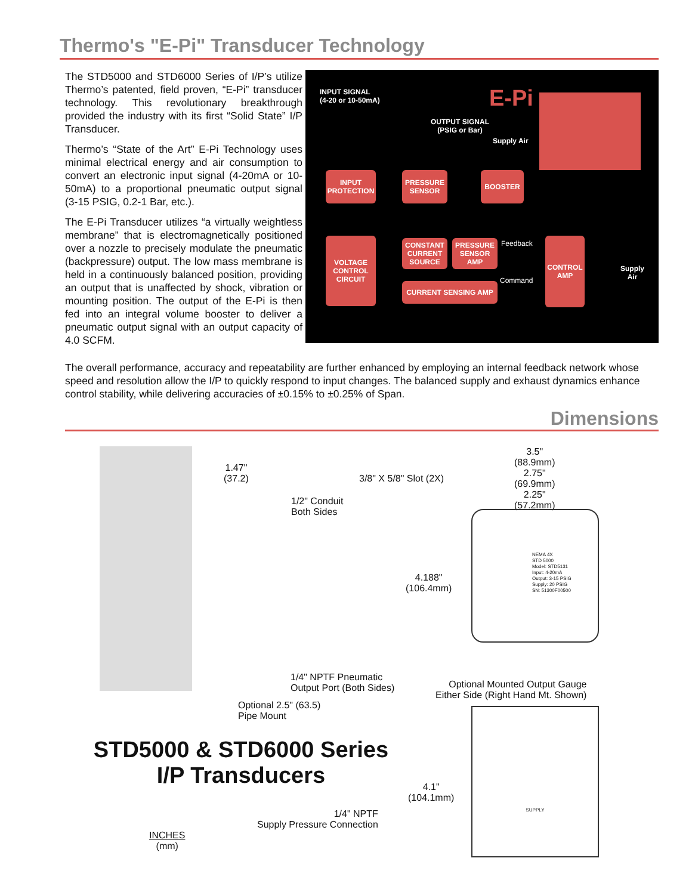Thermo's "E-Pi" Transducer Technology
The STD5000 and STD6000 Series of I/P’s utilize Thermo’s patented, field proven, “E-Pi” transducer technology. This revolutionary breakthrough provided the industry with its first “Solid State” I/P Transducer.
Thermo’s “State of the Art” E-Pi Technology uses minimal electrical energy and air consumption to convert an electronic input signal (4-20mA or 10-50mA) to a proportional pneumatic output signal (3-15 PSIG, 0.2-1 Bar, etc.).
The E-Pi Transducer utilizes “a virtually weightless membrane” that is electromagnetically positioned over a nozzle to precisely modulate the pneumatic (backpressure) output. The low mass membrane is held in a continuously balanced position, providing an output that is unaffected by shock, vibration or mounting position. The output of the E-Pi is then fed into an integral volume booster to deliver a pneumatic output signal with an output capacity of 4.0 SCFM.
INPUT SIGNAL
(4-20 or 10-50mA)
E-Pi
OUTPUT SIGNAL
(PSIG or Bar)
Supply Air
INPUT
PROTECTION
PRESSURE
SENSOR
BOOSTER
VOLTAGE
CONTROL
CIRCUIT
CONSTANT
CURRENT
SOURCE
PRESSURE
SENSOR
AMP
Feedback
Command
CURRENT SENSING AMP
CONTROL
AMP
Supply
Air
The overall performance, accuracy and repeatability are further enhanced by employing an internal feedback network whose speed and resolution allow the I/P to quickly respond to input changes. The balanced supply and exhaust dynamics enhance control stability, while delivering accuracies of ±0.15% to ±0.25% of Span.
Dimensions
1.47"
(37.2)
3/8" X 5/8" Slot (2X)
1/2" Conduit
Both Sides
3.5"
(88.9mm)
2.75"
(69.9mm)
2.25"
(57.2mm)
4.188"
(106.4mm)
NEMA 4X
STD 5000
Model: STD5131
Input: 4-20mA
Output: 3-15 PSIG
Supply: 20 PSIG
SN: 51300F00500
1/4" NPTF Pneumatic
Output Port (Both Sides)
Optional Mounted Output Gauge
Either Side (Right Hand Mt. Shown)
Optional 2.5" (63.5)
Pipe Mount
STD5000 & STD6000 Series
I/P Transducers
4.1"
(104.1mm)
SUPPLY
1/4" NPTF
Supply Pressure Connection
INCHES
(mm)